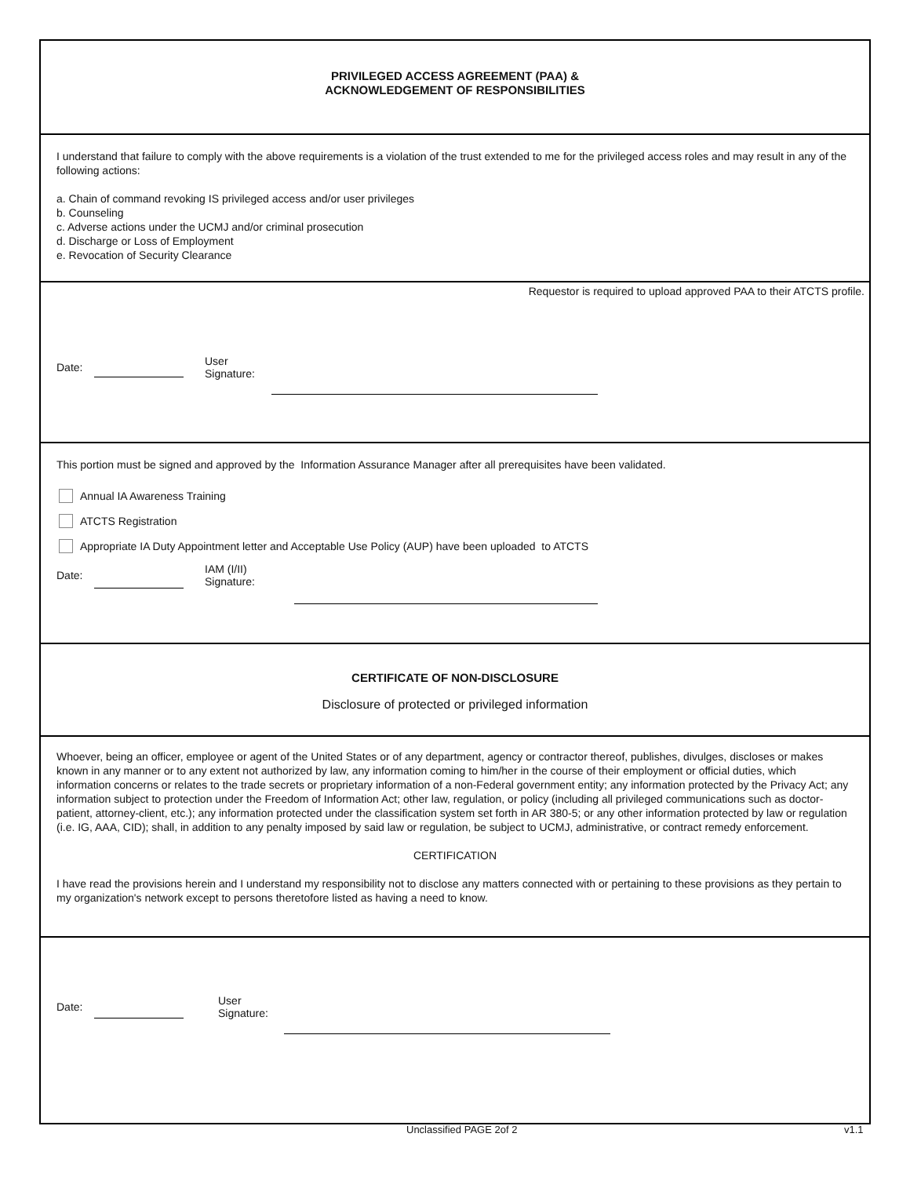PRIVILEGED ACCESS AGREEMENT (PAA) &
ACKNOWLEDGEMENT OF RESPONSIBILITIES
I understand that failure to comply with the above requirements is a violation of the trust extended to me for the privileged access roles and may result in any of the following actions:
a. Chain of command revoking IS privileged access and/or user privileges
b. Counseling
c. Adverse actions under the UCMJ and/or criminal prosecution
d. Discharge or Loss of Employment
e. Revocation of Security Clearance
Requestor is required to upload approved PAA to their ATCTS profile.
Date: User
Signature:
This portion must be signed and approved by the Information Assurance Manager after all prerequisites have been validated.
Annual IA Awareness Training
ATCTS Registration
Appropriate IA Duty Appointment letter and Acceptable Use Policy (AUP) have been uploaded to ATCTS
Date: IAM (I/II)
Signature:
CERTIFICATE OF NON-DISCLOSURE
Disclosure of protected or privileged information
Whoever, being an officer, employee or agent of the United States or of any department, agency or contractor thereof, publishes, divulges, discloses or makes known in any manner or to any extent not authorized by law, any information coming to him/her in the course of their employment or official duties, which information concerns or relates to the trade secrets or proprietary information of a non-Federal government entity; any information protected by the Privacy Act; any information subject to protection under the Freedom of Information Act; other law, regulation, or policy (including all privileged communications such as doctor-patient, attorney-client, etc.); any information protected under the classification system set forth in AR 380-5; or any other information protected by law or regulation (i.e. IG, AAA, CID); shall, in addition to any penalty imposed by said law or regulation, be subject to UCMJ, administrative, or contract remedy enforcement.
CERTIFICATION
I have read the provisions herein and I understand my responsibility not to disclose any matters connected with or pertaining to these provisions as they pertain to my organization's network except to persons theretofore listed as having a need to know.
Date: User
Signature:
Unclassified PAGE 2of 2 v1.1